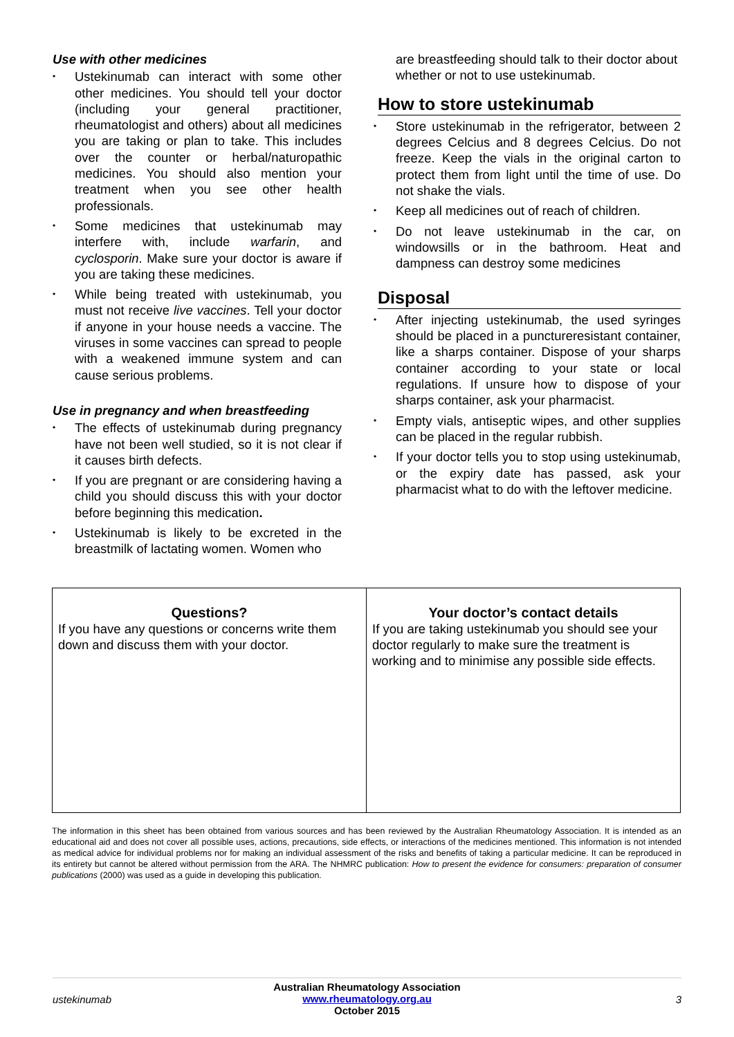Use with other medicines
• Ustekinumab can interact with some other other medicines. You should tell your doctor (including your general practitioner, rheumatologist and others) about all medicines you are taking or plan to take. This includes over the counter or herbal/naturopathic medicines. You should also mention your treatment when you see other health professionals.
• Some medicines that ustekinumab may interfere with, include warfarin, and cyclosporin. Make sure your doctor is aware if you are taking these medicines.
• While being treated with ustekinumab, you must not receive live vaccines. Tell your doctor if anyone in your house needs a vaccine. The viruses in some vaccines can spread to people with a weakened immune system and can cause serious problems.
Use in pregnancy and when breastfeeding
• The effects of ustekinumab during pregnancy have not been well studied, so it is not clear if it causes birth defects.
• If you are pregnant or are considering having a child you should discuss this with your doctor before beginning this medication.
• Ustekinumab is likely to be excreted in the breastmilk of lactating women. Women who
are breastfeeding should talk to their doctor about whether or not to use ustekinumab.
How to store ustekinumab
• Store ustekinumab in the refrigerator, between 2 degrees Celcius and 8 degrees Celcius. Do not freeze. Keep the vials in the original carton to protect them from light until the time of use. Do not shake the vials.
• Keep all medicines out of reach of children.
• Do not leave ustekinumab in the car, on windowsills or in the bathroom. Heat and dampness can destroy some medicines
Disposal
• After injecting ustekinumab, the used syringes should be placed in a punctureresistant container, like a sharps container. Dispose of your sharps container according to your state or local regulations. If unsure how to dispose of your sharps container, ask your pharmacist.
• Empty vials, antiseptic wipes, and other supplies can be placed in the regular rubbish.
• If your doctor tells you to stop using ustekinumab, or the expiry date has passed, ask your pharmacist what to do with the leftover medicine.
| Questions? If you have any questions or concerns write them down and discuss them with your doctor. | Your doctor’s contact details If you are taking ustekinumab you should see your doctor regularly to make sure the treatment is working and to minimise any possible side effects. |
The information in this sheet has been obtained from various sources and has been reviewed by the Australian Rheumatology Association. It is intended as an educational aid and does not cover all possible uses, actions, precautions, side effects, or interactions of the medicines mentioned. This information is not intended as medical advice for individual problems nor for making an individual assessment of the risks and benefits of taking a particular medicine. It can be reproduced in its entirety but cannot be altered without permission from the ARA. The NHMRC publication: How to present the evidence for consumers: preparation of consumer publications (2000) was used as a guide in developing this publication.
ustekinumab
Australian Rheumatology Association
www.rheumatology.org.au
October 2015
3